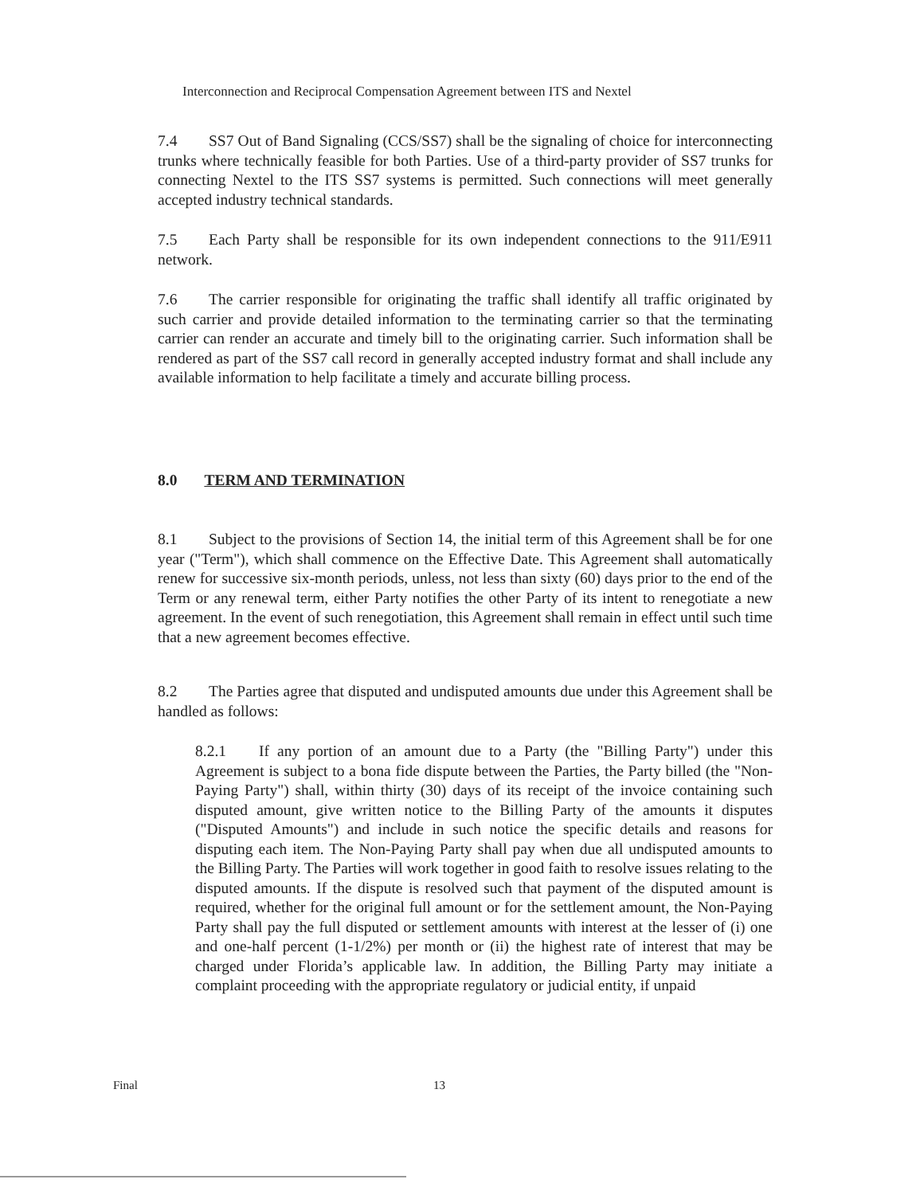Interconnection and Reciprocal Compensation Agreement between ITS and Nextel
7.4 SS7 Out of Band Signaling (CCS/SS7) shall be the signaling of choice for interconnecting trunks where technically feasible for both Parties. Use of a third-party provider of SS7 trunks for connecting Nextel to the ITS SS7 systems is permitted. Such connections will meet generally accepted industry technical standards.
7.5 Each Party shall be responsible for its own independent connections to the 911/E911 network.
7.6 The carrier responsible for originating the traffic shall identify all traffic originated by such carrier and provide detailed information to the terminating carrier so that the terminating carrier can render an accurate and timely bill to the originating carrier. Such information shall be rendered as part of the SS7 call record in generally accepted industry format and shall include any available information to help facilitate a timely and accurate billing process.
8.0 TERM AND TERMINATION
8.1 Subject to the provisions of Section 14, the initial term of this Agreement shall be for one year ("Term"), which shall commence on the Effective Date. This Agreement shall automatically renew for successive six-month periods, unless, not less than sixty (60) days prior to the end of the Term or any renewal term, either Party notifies the other Party of its intent to renegotiate a new agreement. In the event of such renegotiation, this Agreement shall remain in effect until such time that a new agreement becomes effective.
8.2 The Parties agree that disputed and undisputed amounts due under this Agreement shall be handled as follows:
8.2.1 If any portion of an amount due to a Party (the "Billing Party") under this Agreement is subject to a bona fide dispute between the Parties, the Party billed (the "Non-Paying Party") shall, within thirty (30) days of its receipt of the invoice containing such disputed amount, give written notice to the Billing Party of the amounts it disputes ("Disputed Amounts") and include in such notice the specific details and reasons for disputing each item. The Non-Paying Party shall pay when due all undisputed amounts to the Billing Party. The Parties will work together in good faith to resolve issues relating to the disputed amounts. If the dispute is resolved such that payment of the disputed amount is required, whether for the original full amount or for the settlement amount, the Non-Paying Party shall pay the full disputed or settlement amounts with interest at the lesser of (i) one and one-half percent (1-1/2%) per month or (ii) the highest rate of interest that may be charged under Florida’s applicable law. In addition, the Billing Party may initiate a complaint proceeding with the appropriate regulatory or judicial entity, if unpaid
Final 13